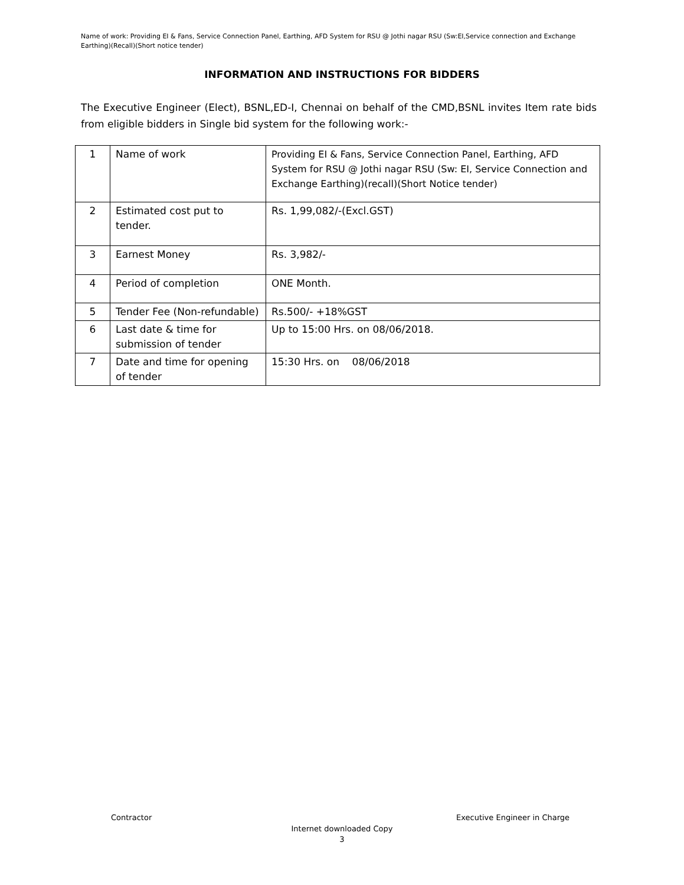Name of work: Providing EI & Fans, Service Connection Panel, Earthing, AFD System for RSU @ Jothi nagar RSU (Sw:EI,Service connection and Exchange Earthing)(Recall)(Short notice tender)
INFORMATION AND INSTRUCTIONS FOR BIDDERS
The Executive Engineer (Elect), BSNL,ED-I, Chennai on behalf of the CMD,BSNL invites Item rate bids from eligible bidders in Single bid system for the following work:-
| 1 | Name of work | Providing EI & Fans, Service Connection Panel, Earthing, AFD System for RSU @ Jothi nagar RSU (Sw: EI, Service Connection and Exchange Earthing)(recall)(Short Notice tender) |
| 2 | Estimated cost put to tender. | Rs. 1,99,082/-(Excl.GST) |
| 3 | Earnest Money | Rs. 3,982/- |
| 4 | Period of completion | ONE Month. |
| 5 | Tender Fee (Non-refundable) | Rs.500/- +18%GST |
| 6 | Last date & time for submission of tender | Up to 15:00 Hrs. on 08/06/2018. |
| 7 | Date and time for opening of tender | 15:30 Hrs. on 08/06/2018 |
Contractor Executive Engineer in Charge
Internet downloaded Copy
3